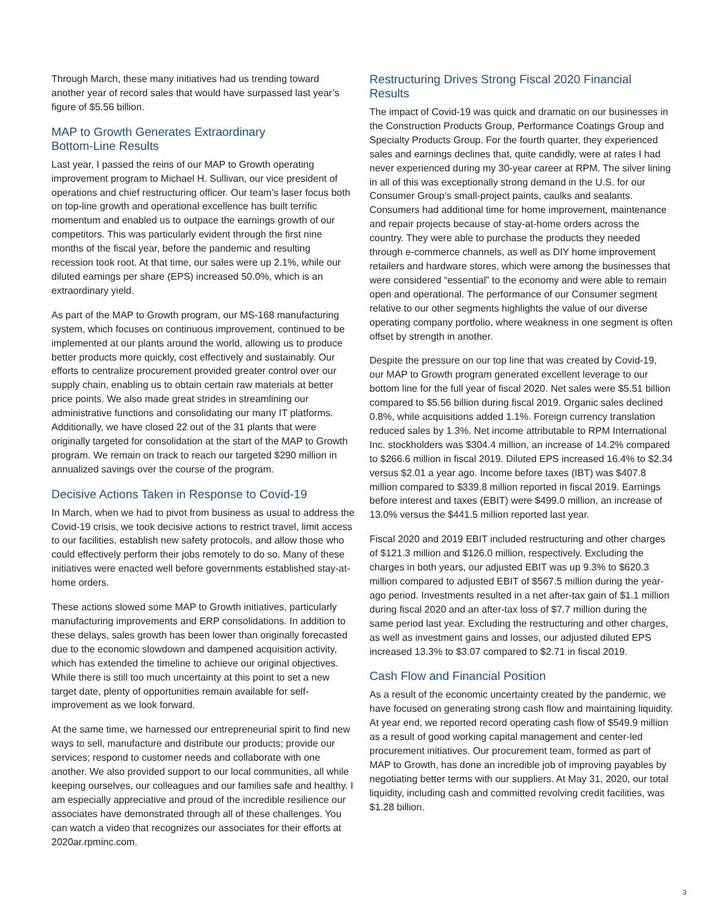Through March, these many initiatives had us trending toward another year of record sales that would have surpassed last year’s figure of $5.56 billion.
MAP to Growth Generates Extraordinary
Bottom-Line Results
Last year, I passed the reins of our MAP to Growth operating improvement program to Michael H. Sullivan, our vice president of operations and chief restructuring officer. Our team’s laser focus both on top-line growth and operational excellence has built terrific momentum and enabled us to outpace the earnings growth of our competitors. This was particularly evident through the first nine months of the fiscal year, before the pandemic and resulting recession took root. At that time, our sales were up 2.1%, while our diluted earnings per share (EPS) increased 50.0%, which is an extraordinary yield.
As part of the MAP to Growth program, our MS-168 manufacturing system, which focuses on continuous improvement, continued to be implemented at our plants around the world, allowing us to produce better products more quickly, cost effectively and sustainably. Our efforts to centralize procurement provided greater control over our supply chain, enabling us to obtain certain raw materials at better price points. We also made great strides in streamlining our administrative functions and consolidating our many IT platforms. Additionally, we have closed 22 out of the 31 plants that were originally targeted for consolidation at the start of the MAP to Growth program. We remain on track to reach our targeted $290 million in annualized savings over the course of the program.
Decisive Actions Taken in Response to Covid-19
In March, when we had to pivot from business as usual to address the Covid-19 crisis, we took decisive actions to restrict travel, limit access to our facilities, establish new safety protocols, and allow those who could effectively perform their jobs remotely to do so. Many of these initiatives were enacted well before governments established stay-at-home orders.
These actions slowed some MAP to Growth initiatives, particularly manufacturing improvements and ERP consolidations. In addition to these delays, sales growth has been lower than originally forecasted due to the economic slowdown and dampened acquisition activity, which has extended the timeline to achieve our original objectives. While there is still too much uncertainty at this point to set a new target date, plenty of opportunities remain available for self-improvement as we look forward.
At the same time, we harnessed our entrepreneurial spirit to find new ways to sell, manufacture and distribute our products; provide our services; respond to customer needs and collaborate with one another. We also provided support to our local communities, all while keeping ourselves, our colleagues and our families safe and healthy. I am especially appreciative and proud of the incredible resilience our associates have demonstrated through all of these challenges. You can watch a video that recognizes our associates for their efforts at 2020ar.rpminc.com.
Restructuring Drives Strong Fiscal 2020 Financial Results
The impact of Covid-19 was quick and dramatic on our businesses in the Construction Products Group, Performance Coatings Group and Specialty Products Group. For the fourth quarter, they experienced sales and earnings declines that, quite candidly, were at rates I had never experienced during my 30-year career at RPM. The silver lining in all of this was exceptionally strong demand in the U.S. for our Consumer Group’s small-project paints, caulks and sealants. Consumers had additional time for home improvement, maintenance and repair projects because of stay-at-home orders across the country. They were able to purchase the products they needed through e-commerce channels, as well as DIY home improvement retailers and hardware stores, which were among the businesses that were considered “essential” to the economy and were able to remain open and operational. The performance of our Consumer segment relative to our other segments highlights the value of our diverse operating company portfolio, where weakness in one segment is often offset by strength in another.
Despite the pressure on our top line that was created by Covid-19, our MAP to Growth program generated excellent leverage to our bottom line for the full year of fiscal 2020. Net sales were $5.51 billion compared to $5.56 billion during fiscal 2019. Organic sales declined 0.8%, while acquisitions added 1.1%. Foreign currency translation reduced sales by 1.3%. Net income attributable to RPM International Inc. stockholders was $304.4 million, an increase of 14.2% compared to $266.6 million in fiscal 2019. Diluted EPS increased 16.4% to $2.34 versus $2.01 a year ago. Income before taxes (IBT) was $407.8 million compared to $339.8 million reported in fiscal 2019. Earnings before interest and taxes (EBIT) were $499.0 million, an increase of 13.0% versus the $441.5 million reported last year.
Fiscal 2020 and 2019 EBIT included restructuring and other charges of $121.3 million and $126.0 million, respectively. Excluding the charges in both years, our adjusted EBIT was up 9.3% to $620.3 million compared to adjusted EBIT of $567.5 million during the year-ago period. Investments resulted in a net after-tax gain of $1.1 million during fiscal 2020 and an after-tax loss of $7.7 million during the same period last year. Excluding the restructuring and other charges, as well as investment gains and losses, our adjusted diluted EPS increased 13.3% to $3.07 compared to $2.71 in fiscal 2019.
Cash Flow and Financial Position
As a result of the economic uncertainty created by the pandemic, we have focused on generating strong cash flow and maintaining liquidity. At year end, we reported record operating cash flow of $549.9 million as a result of good working capital management and center-led procurement initiatives. Our procurement team, formed as part of MAP to Growth, has done an incredible job of improving payables by negotiating better terms with our suppliers. At May 31, 2020, our total liquidity, including cash and committed revolving credit facilities, was $1.28 billion.
3